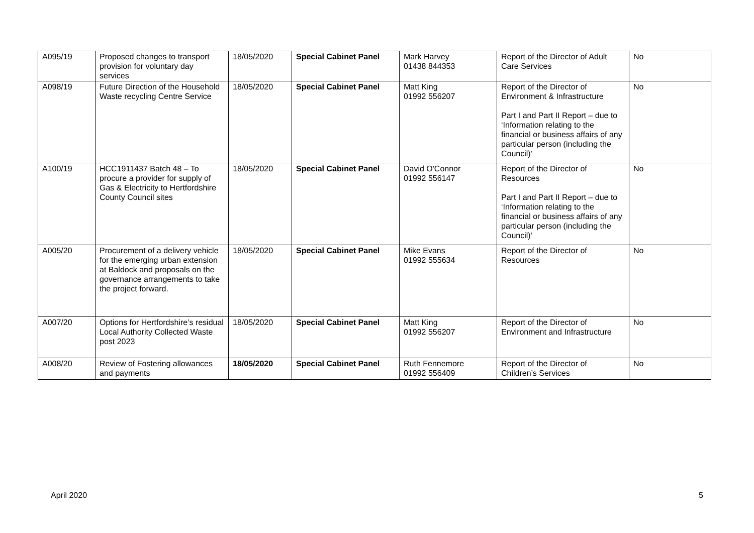| A095/19 | Proposed changes to transport provision for voluntary day services | 18/05/2020 | Special Cabinet Panel | Mark Harvey 01438 844353 | Report of the Director of Adult Care Services | No |
| A098/19 | Future Direction of the Household Waste recycling Centre Service | 18/05/2020 | Special Cabinet Panel | Matt King 01992 556207 | Report of the Director of Environment & Infrastructure Part I and Part II Report – due to ‘Information relating to the financial or business affairs of any particular person (including the Council)’ | No |
| A100/19 | HCC1911437 Batch 48 – To procure a provider for supply of Gas & Electricity to Hertfordshire County Council sites | 18/05/2020 | Special Cabinet Panel | David O'Connor 01992 556147 | Report of the Director of Resources Part I and Part II Report – due to ‘Information relating to the financial or business affairs of any particular person (including the Council)’ | No |
| A005/20 | Procurement of a delivery vehicle for the emerging urban extension at Baldock and proposals on the governance arrangements to take the project forward. | 18/05/2020 | Special Cabinet Panel | Mike Evans 01992 555634 | Report of the Director of Resources | No |
| A007/20 | Options for Hertfordshire’s residual Local Authority Collected Waste post 2023 | 18/05/2020 | Special Cabinet Panel | Matt King 01992 556207 | Report of the Director of Environment and Infrastructure | No |
| A008/20 | Review of Fostering allowances and payments | 18/05/2020 | Special Cabinet Panel | Ruth Fennemore 01992 556409 | Report of the Director of Children’s Services | No |
April 2020 5